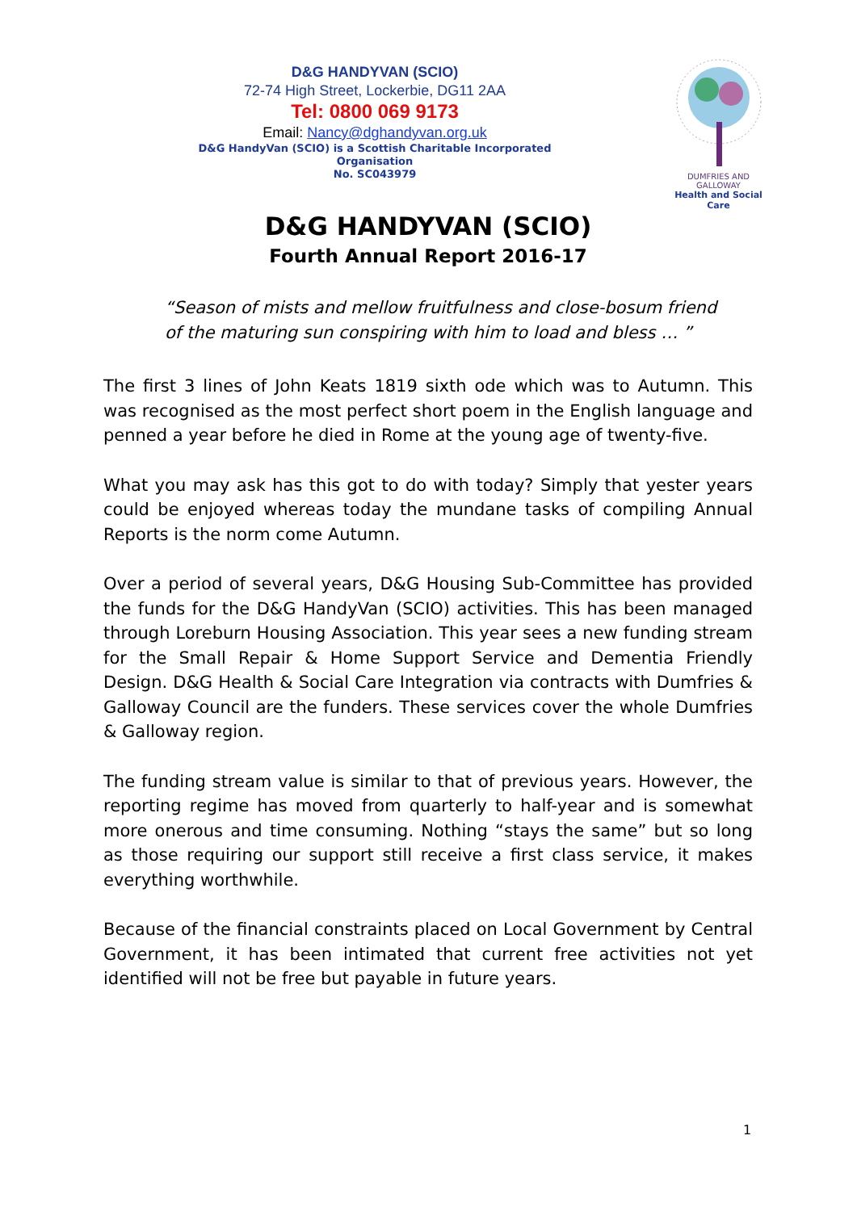D&G HANDYVAN (SCIO)
72-74 High Street, Lockerbie, DG11 2AA
Tel: 0800 069 9173
Email: Nancy@dghandyvan.org.uk
D&G HandyVan (SCIO) is a Scottish Charitable Incorporated Organisation
No. SC043979
DUMFRIES AND GALLOWAY
Health and Social Care
D&G HANDYVAN (SCIO)
Fourth Annual Report 2016-17
“Season of mists and mellow fruitfulness and close-bosum friend
of the maturing sun conspiring with him to load and bless … ”
The first 3 lines of John Keats 1819 sixth ode which was to Autumn. This was recognised as the most perfect short poem in the English language and penned a year before he died in Rome at the young age of twenty-five.
What you may ask has this got to do with today? Simply that yester years could be enjoyed whereas today the mundane tasks of compiling Annual Reports is the norm come Autumn.
Over a period of several years, D&G Housing Sub-Committee has provided the funds for the D&G HandyVan (SCIO) activities. This has been managed through Loreburn Housing Association. This year sees a new funding stream for the Small Repair & Home Support Service and Dementia Friendly Design. D&G Health & Social Care Integration via contracts with Dumfries & Galloway Council are the funders. These services cover the whole Dumfries & Galloway region.
The funding stream value is similar to that of previous years. However, the reporting regime has moved from quarterly to half-year and is somewhat more onerous and time consuming. Nothing “stays the same” but so long as those requiring our support still receive a first class service, it makes everything worthwhile.
Because of the financial constraints placed on Local Government by Central Government, it has been intimated that current free activities not yet identified will not be free but payable in future years.
1